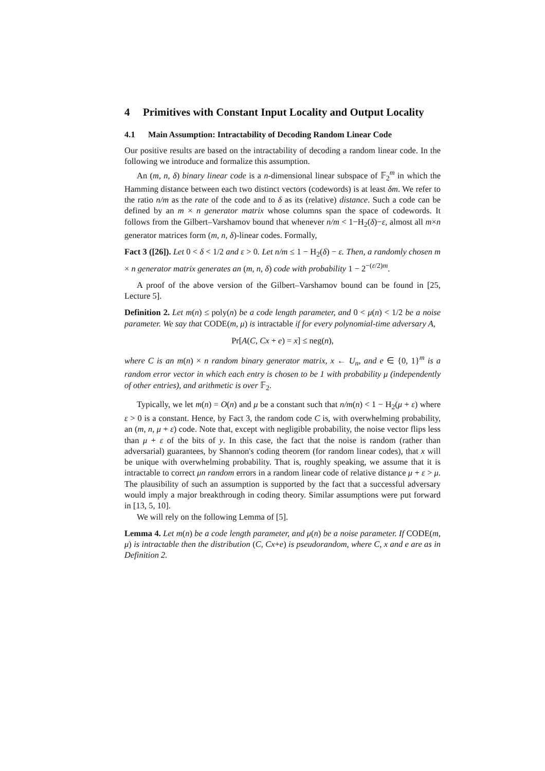4 Primitives with Constant Input Locality and Output Locality
4.1 Main Assumption: Intractability of Decoding Random Linear Code
Our positive results are based on the intractability of decoding a random linear code. In the following we introduce and formalize this assumption.
An (m, n, δ) binary linear code is a n-dimensional linear subspace of 𝔽<sub>2</sub><sup>m</sup> in which the Hamming distance between each two distinct vectors (codewords) is at least δm. We refer to the ratio n/m as the rate of the code and to δ as its (relative) distance. Such a code can be defined by an m × n generator matrix whose columns span the space of codewords. It follows from the Gilbert–Varshamov bound that whenever n/m < 1−H<sub>2</sub>(δ)−ε, almost all m×n generator matrices form (m, n, δ)-linear codes. Formally,
Fact 3 ([26]). Let 0 < δ < 1/2 and ε > 0. Let n/m ≤ 1 − H<sub>2</sub>(δ) − ε. Then, a randomly chosen m × n generator matrix generates an (m, n, δ) code with probability 1 − 2<sup>−(ε/2)m</sup>.
A proof of the above version of the Gilbert–Varshamov bound can be found in [25, Lecture 5].
Definition 2. Let m(n) ≤ poly(n) be a code length parameter, and 0 < μ(n) < 1/2 be a noise parameter. We say that CODE(m, μ) is intractable if for every polynomial-time adversary A,
Pr[A(C, Cx + e) = x] ≤ neg(n),
where C is an m(n) × n random binary generator matrix, x ← U<sub>n</sub>, and e ∈ {0, 1}<sup>m</sup> is a random error vector in which each entry is chosen to be 1 with probability μ (independently of other entries), and arithmetic is over 𝔽<sub>2</sub>.
Typically, we let m(n) = O(n) and μ be a constant such that n/m(n) < 1 − H<sub>2</sub>(μ + ε) where ε > 0 is a constant. Hence, by Fact 3, the random code C is, with overwhelming probability, an (m, n, μ + ε) code. Note that, except with negligible probability, the noise vector flips less than μ + ε of the bits of y. In this case, the fact that the noise is random (rather than adversarial) guarantees, by Shannon's coding theorem (for random linear codes), that x will be unique with overwhelming probability. That is, roughly speaking, we assume that it is intractable to correct μn random errors in a random linear code of relative distance μ + ε > μ. The plausibility of such an assumption is supported by the fact that a successful adversary would imply a major breakthrough in coding theory. Similar assumptions were put forward in [13, 5, 10].
We will rely on the following Lemma of [5].
Lemma 4. Let m(n) be a code length parameter, and μ(n) be a noise parameter. If CODE(m, μ) is intractable then the distribution (C, Cx+e) is pseudorandom, where C, x and e are as in Definition 2.